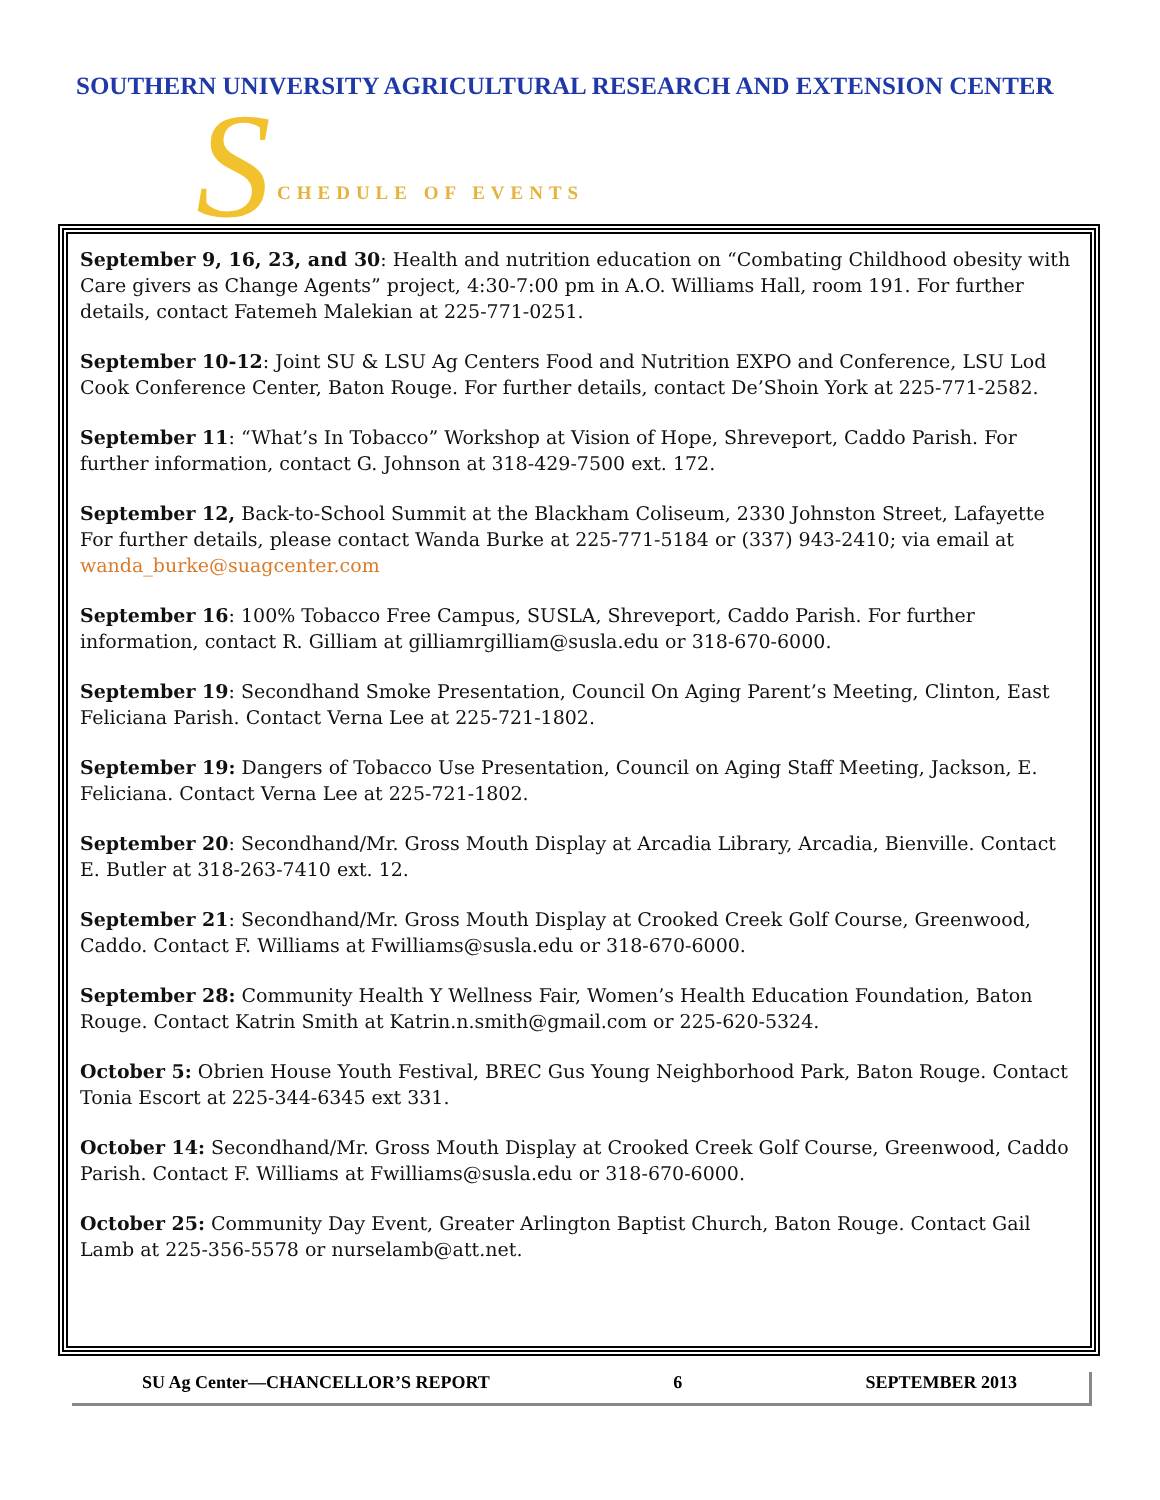SOUTHERN UNIVERSITY AGRICULTURAL RESEARCH AND EXTENSION CENTER
S CHEDULE OF EVENTS
September 9, 16, 23, and 30: Health and nutrition education on “Combating Childhood obesity with Care givers as Change Agents” project, 4:30-7:00 pm in A.O. Williams Hall, room 191. For further details, contact Fatemeh Malekian at 225-771-0251.
September 10-12: Joint SU & LSU Ag Centers Food and Nutrition EXPO and Conference, LSU Lod Cook Conference Center, Baton Rouge. For further details, contact De’Shoin York at 225-771-2582.
September 11: “What’s In Tobacco” Workshop at Vision of Hope, Shreveport, Caddo Parish. For further information, contact G. Johnson at 318-429-7500 ext. 172.
September 12, Back-to-School Summit at the Blackham Coliseum, 2330 Johnston Street, Lafayette For further details, please contact Wanda Burke at 225-771-5184 or (337) 943-2410; via email at wanda_burke@suagcenter.com
September 16: 100% Tobacco Free Campus, SUSLA, Shreveport, Caddo Parish. For further information, contact R. Gilliam at gilliamrgilliam@susla.edu or 318-670-6000.
September 19: Secondhand Smoke Presentation, Council On Aging Parent’s Meeting, Clinton, East Feliciana Parish. Contact Verna Lee at 225-721-1802.
September 19: Dangers of Tobacco Use Presentation, Council on Aging Staff Meeting, Jackson, E. Feliciana. Contact Verna Lee at 225-721-1802.
September 20: Secondhand/Mr. Gross Mouth Display at Arcadia Library, Arcadia, Bienville. Contact E. Butler at 318-263-7410 ext. 12.
September 21: Secondhand/Mr. Gross Mouth Display at Crooked Creek Golf Course, Greenwood, Caddo. Contact F. Williams at Fwilliams@susla.edu or 318-670-6000.
September 28: Community Health Y Wellness Fair, Women’s Health Education Foundation, Baton Rouge. Contact Katrin Smith at Katrin.n.smith@gmail.com or 225-620-5324.
October 5: Obrien House Youth Festival, BREC Gus Young Neighborhood Park, Baton Rouge. Contact Tonia Escort at 225-344-6345 ext 331.
October 14: Secondhand/Mr. Gross Mouth Display at Crooked Creek Golf Course, Greenwood, Caddo Parish. Contact F. Williams at Fwilliams@susla.edu or 318-670-6000.
October 25: Community Day Event, Greater Arlington Baptist Church, Baton Rouge. Contact Gail Lamb at 225-356-5578 or nurselamb@att.net.
SU Ag Center—CHANCELLOR’S REPORT 6 SEPTEMBER 2013